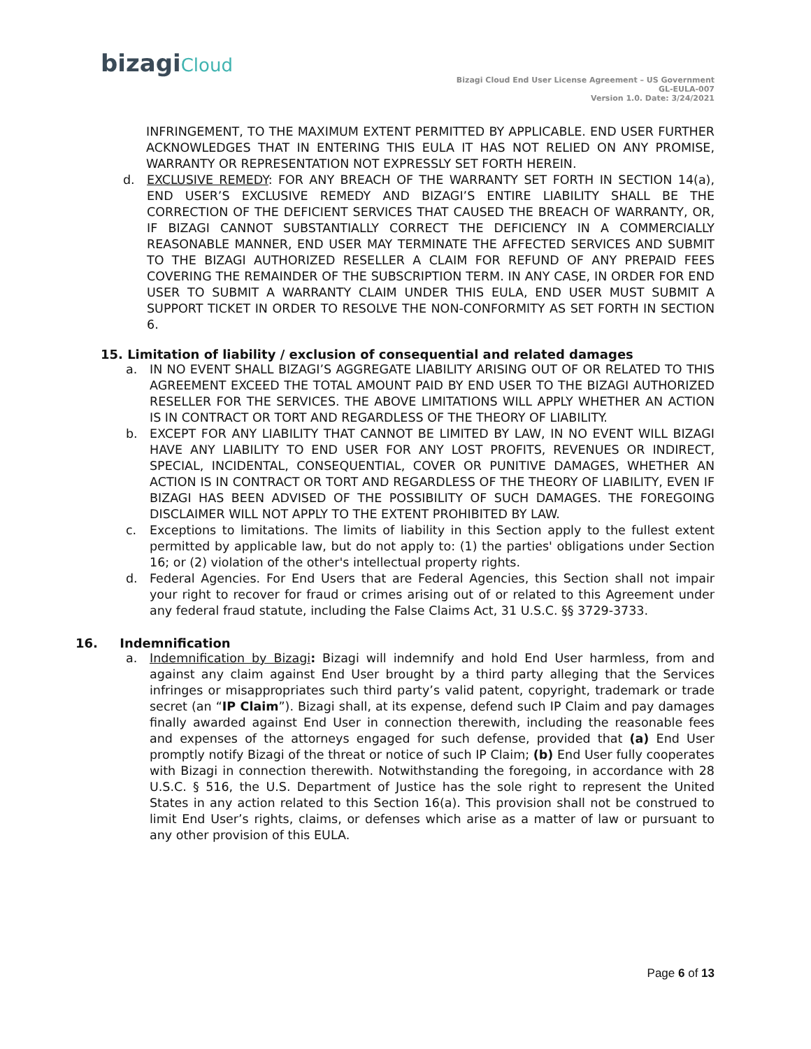bizagiCloud
Bizagi Cloud End User License Agreement – US Government
GL-EULA-007
Version 1.0. Date: 3/24/2021
INFRINGEMENT, TO THE MAXIMUM EXTENT PERMITTED BY APPLICABLE. END USER FURTHER ACKNOWLEDGES THAT IN ENTERING THIS EULA IT HAS NOT RELIED ON ANY PROMISE, WARRANTY OR REPRESENTATION NOT EXPRESSLY SET FORTH HEREIN.
d. EXCLUSIVE REMEDY: FOR ANY BREACH OF THE WARRANTY SET FORTH IN SECTION 14(a), END USER’S EXCLUSIVE REMEDY AND BIZAGI’S ENTIRE LIABILITY SHALL BE THE CORRECTION OF THE DEFICIENT SERVICES THAT CAUSED THE BREACH OF WARRANTY, OR, IF BIZAGI CANNOT SUBSTANTIALLY CORRECT THE DEFICIENCY IN A COMMERCIALLY REASONABLE MANNER, END USER MAY TERMINATE THE AFFECTED SERVICES AND SUBMIT TO THE BIZAGI AUTHORIZED RESELLER A CLAIM FOR REFUND OF ANY PREPAID FEES COVERING THE REMAINDER OF THE SUBSCRIPTION TERM. IN ANY CASE, IN ORDER FOR END USER TO SUBMIT A WARRANTY CLAIM UNDER THIS EULA, END USER MUST SUBMIT A SUPPORT TICKET IN ORDER TO RESOLVE THE NON-CONFORMITY AS SET FORTH IN SECTION 6.
15. Limitation of liability / exclusion of consequential and related damages
a. IN NO EVENT SHALL BIZAGI’S AGGREGATE LIABILITY ARISING OUT OF OR RELATED TO THIS AGREEMENT EXCEED THE TOTAL AMOUNT PAID BY END USER TO THE BIZAGI AUTHORIZED RESELLER FOR THE SERVICES. THE ABOVE LIMITATIONS WILL APPLY WHETHER AN ACTION IS IN CONTRACT OR TORT AND REGARDLESS OF THE THEORY OF LIABILITY.
b. EXCEPT FOR ANY LIABILITY THAT CANNOT BE LIMITED BY LAW, IN NO EVENT WILL BIZAGI HAVE ANY LIABILITY TO END USER FOR ANY LOST PROFITS, REVENUES OR INDIRECT, SPECIAL, INCIDENTAL, CONSEQUENTIAL, COVER OR PUNITIVE DAMAGES, WHETHER AN ACTION IS IN CONTRACT OR TORT AND REGARDLESS OF THE THEORY OF LIABILITY, EVEN IF BIZAGI HAS BEEN ADVISED OF THE POSSIBILITY OF SUCH DAMAGES. THE FOREGOING DISCLAIMER WILL NOT APPLY TO THE EXTENT PROHIBITED BY LAW.
c. Exceptions to limitations. The limits of liability in this Section apply to the fullest extent permitted by applicable law, but do not apply to: (1) the parties' obligations under Section 16; or (2) violation of the other's intellectual property rights.
d. Federal Agencies. For End Users that are Federal Agencies, this Section shall not impair your right to recover for fraud or crimes arising out of or related to this Agreement under any federal fraud statute, including the False Claims Act, 31 U.S.C. §§ 3729-3733.
16. Indemnification
a. Indemnification by Bizagi: Bizagi will indemnify and hold End User harmless, from and against any claim against End User brought by a third party alleging that the Services infringes or misappropriates such third party’s valid patent, copyright, trademark or trade secret (an “IP Claim”). Bizagi shall, at its expense, defend such IP Claim and pay damages finally awarded against End User in connection therewith, including the reasonable fees and expenses of the attorneys engaged for such defense, provided that (a) End User promptly notify Bizagi of the threat or notice of such IP Claim; (b) End User fully cooperates with Bizagi in connection therewith. Notwithstanding the foregoing, in accordance with 28 U.S.C. § 516, the U.S. Department of Justice has the sole right to represent the United States in any action related to this Section 16(a). This provision shall not be construed to limit End User’s rights, claims, or defenses which arise as a matter of law or pursuant to any other provision of this EULA.
Page 6 of 13